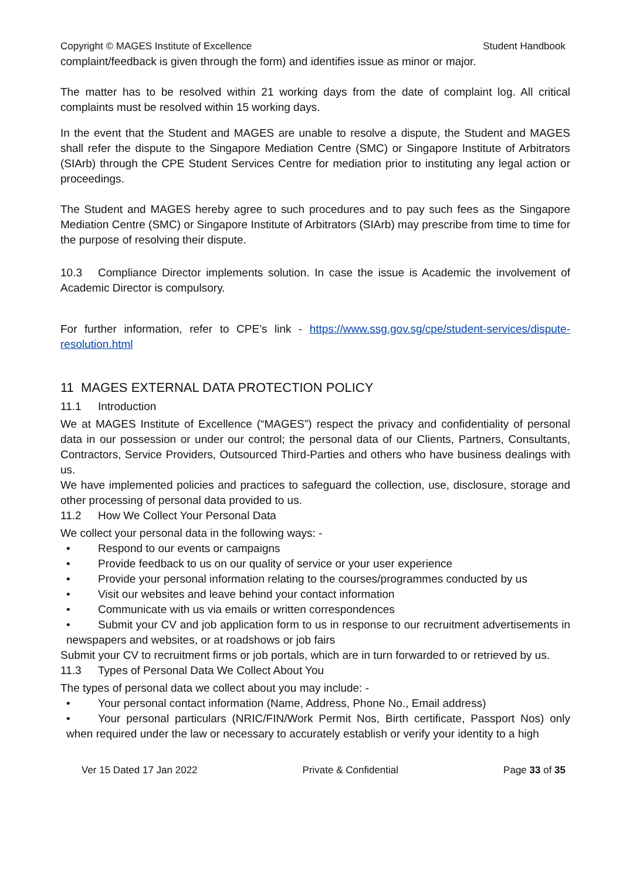Copyright © MAGES Institute of Excellence Student Handbook
complaint/feedback is given through the form) and identifies issue as minor or major.
The matter has to be resolved within 21 working days from the date of complaint log. All critical complaints must be resolved within 15 working days.
In the event that the Student and MAGES are unable to resolve a dispute, the Student and MAGES shall refer the dispute to the Singapore Mediation Centre (SMC) or Singapore Institute of Arbitrators (SIArb) through the CPE Student Services Centre for mediation prior to instituting any legal action or proceedings.
The Student and MAGES hereby agree to such procedures and to pay such fees as the Singapore Mediation Centre (SMC) or Singapore Institute of Arbitrators (SIArb) may prescribe from time to time for the purpose of resolving their dispute.
10.3 Compliance Director implements solution. In case the issue is Academic the involvement of Academic Director is compulsory.
For further information, refer to CPE’s link - https://www.ssg.gov.sg/cpe/student-services/dispute-resolution.html
11 MAGES EXTERNAL DATA PROTECTION POLICY
11.1 Introduction
We at MAGES Institute of Excellence (“MAGES”) respect the privacy and confidentiality of personal data in our possession or under our control; the personal data of our Clients, Partners, Consultants, Contractors, Service Providers, Outsourced Third-Parties and others who have business dealings with us.
We have implemented policies and practices to safeguard the collection, use, disclosure, storage and other processing of personal data provided to us.
11.2 How We Collect Your Personal Data
We collect your personal data in the following ways: -
• Respond to our events or campaigns
• Provide feedback to us on our quality of service or your user experience
• Provide your personal information relating to the courses/programmes conducted by us
• Visit our websites and leave behind your contact information
• Communicate with us via emails or written correspondences
• Submit your CV and job application form to us in response to our recruitment advertisements in newspapers and websites, or at roadshows or job fairs
Submit your CV to recruitment firms or job portals, which are in turn forwarded to or retrieved by us.
11.3 Types of Personal Data We Collect About You
The types of personal data we collect about you may include: -
• Your personal contact information (Name, Address, Phone No., Email address)
• Your personal particulars (NRIC/FIN/Work Permit Nos, Birth certificate, Passport Nos) only when required under the law or necessary to accurately establish or verify your identity to a high
Ver 15 Dated 17 Jan 2022 Private & Confidential Page 33 of 35